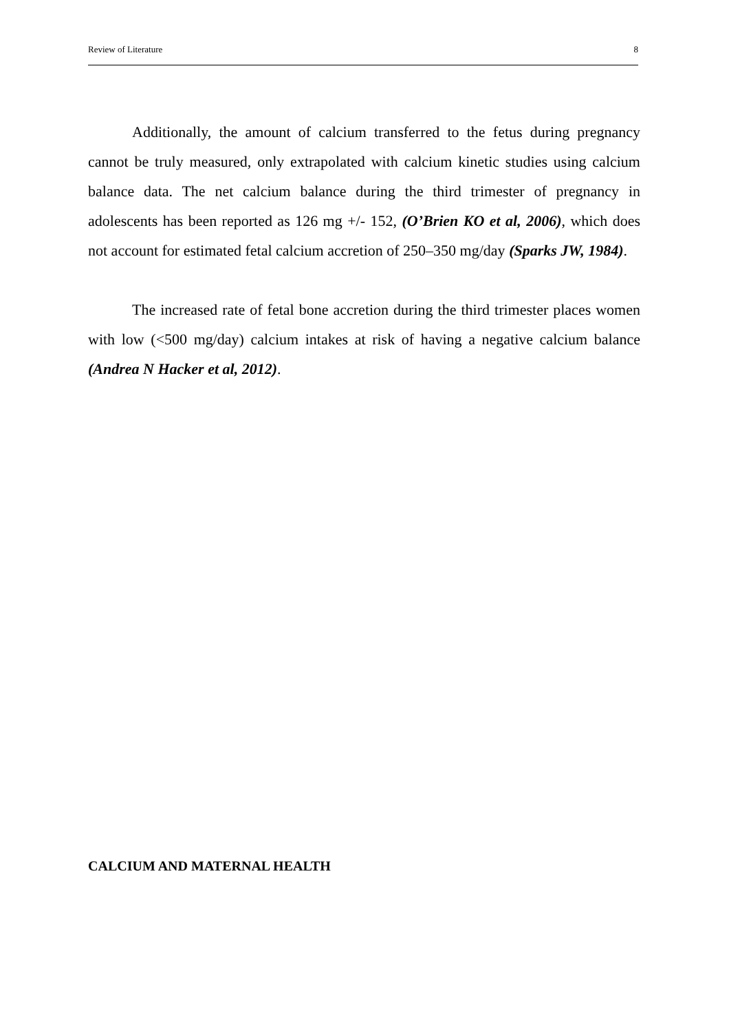Review of Literature 8
Additionally, the amount of calcium transferred to the fetus during pregnancy cannot be truly measured, only extrapolated with calcium kinetic studies using calcium balance data. The net calcium balance during the third trimester of pregnancy in adolescents has been reported as 126 mg +/- 152, (O’Brien KO et al, 2006), which does not account for estimated fetal calcium accretion of 250–350 mg/day (Sparks JW, 1984).
The increased rate of fetal bone accretion during the third trimester places women with low (<500 mg/day) calcium intakes at risk of having a negative calcium balance (Andrea N Hacker et al, 2012).
CALCIUM AND MATERNAL HEALTH